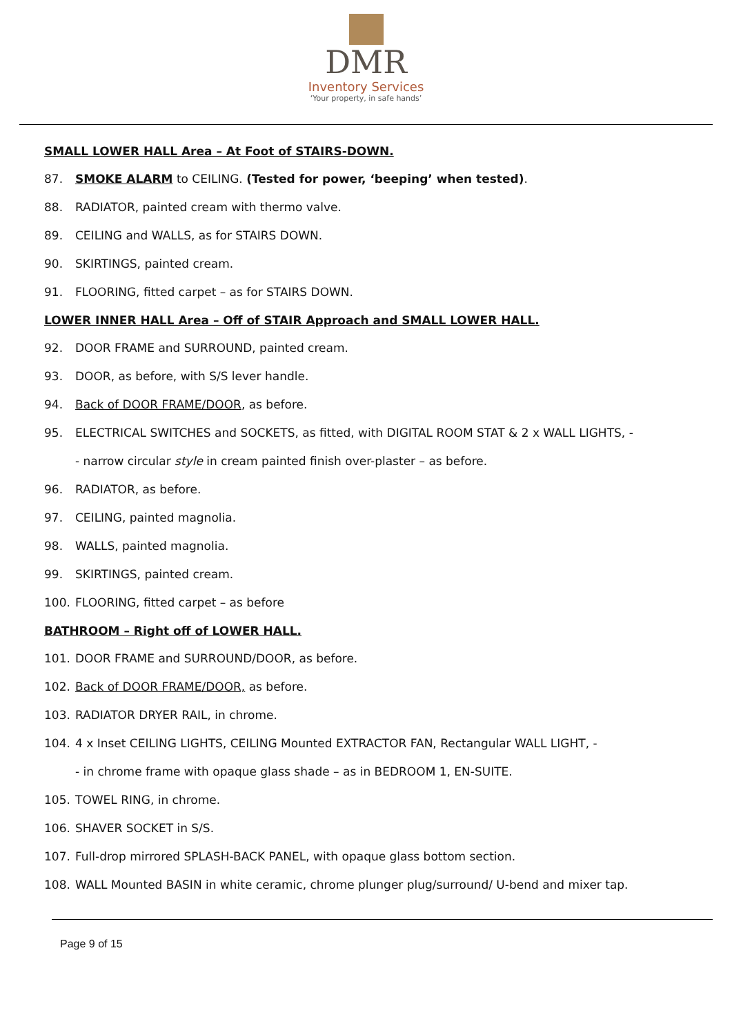DMR
Inventory Services
‘Your property, in safe hands’
SMALL LOWER HALL Area – At Foot of STAIRS-DOWN.
87. SMOKE ALARM to CEILING. (Tested for power, ‘beeping’ when tested).
88. RADIATOR, painted cream with thermo valve.
89. CEILING and WALLS, as for STAIRS DOWN.
90. SKIRTINGS, painted cream.
91. FLOORING, fitted carpet – as for STAIRS DOWN.
LOWER INNER HALL Area – Off of STAIR Approach and SMALL LOWER HALL.
92. DOOR FRAME and SURROUND, painted cream.
93. DOOR, as before, with S/S lever handle.
94. Back of DOOR FRAME/DOOR, as before.
95. ELECTRICAL SWITCHES and SOCKETS, as fitted, with DIGITAL ROOM STAT & 2 x WALL LIGHTS, -
- narrow circular style in cream painted finish over-plaster – as before.
96. RADIATOR, as before.
97. CEILING, painted magnolia.
98. WALLS, painted magnolia.
99. SKIRTINGS, painted cream.
100. FLOORING, fitted carpet – as before
BATHROOM – Right off of LOWER HALL.
101. DOOR FRAME and SURROUND/DOOR, as before.
102. Back of DOOR FRAME/DOOR, as before.
103. RADIATOR DRYER RAIL, in chrome.
104. 4 x Inset CEILING LIGHTS, CEILING Mounted EXTRACTOR FAN, Rectangular WALL LIGHT, -
- in chrome frame with opaque glass shade – as in BEDROOM 1, EN-SUITE.
105. TOWEL RING, in chrome.
106. SHAVER SOCKET in S/S.
107. Full-drop mirrored SPLASH-BACK PANEL, with opaque glass bottom section.
108. WALL Mounted BASIN in white ceramic, chrome plunger plug/surround/ U-bend and mixer tap.
Page 9 of 15